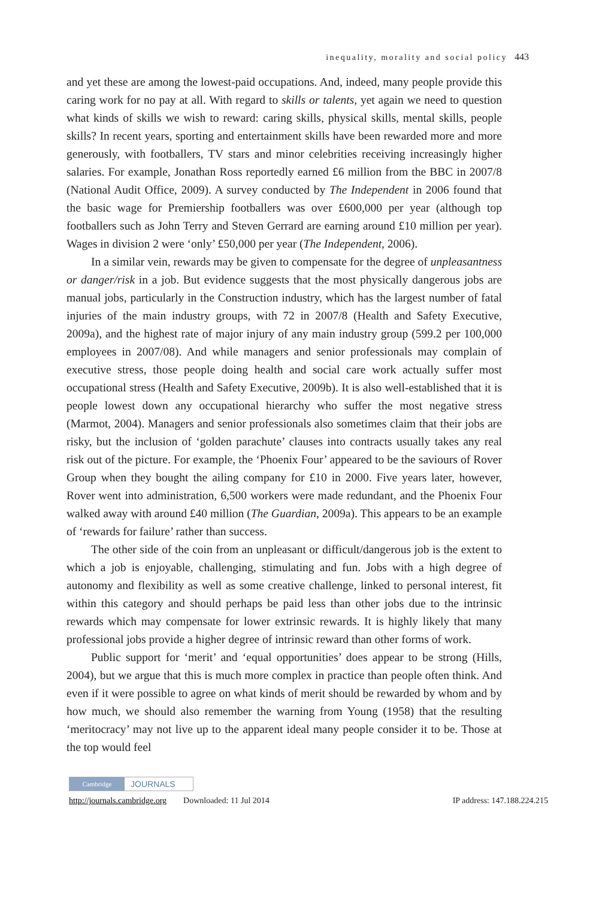inequality, morality and social policy 443
and yet these are among the lowest-paid occupations. And, indeed, many people provide this caring work for no pay at all. With regard to skills or talents, yet again we need to question what kinds of skills we wish to reward: caring skills, physical skills, mental skills, people skills? In recent years, sporting and entertainment skills have been rewarded more and more generously, with footballers, TV stars and minor celebrities receiving increasingly higher salaries. For example, Jonathan Ross reportedly earned £6 million from the BBC in 2007/8 (National Audit Office, 2009). A survey conducted by The Independent in 2006 found that the basic wage for Premiership footballers was over £600,000 per year (although top footballers such as John Terry and Steven Gerrard are earning around £10 million per year). Wages in division 2 were ‘only’ £50,000 per year (The Independent, 2006).
In a similar vein, rewards may be given to compensate for the degree of unpleasantness or danger/risk in a job. But evidence suggests that the most physically dangerous jobs are manual jobs, particularly in the Construction industry, which has the largest number of fatal injuries of the main industry groups, with 72 in 2007/8 (Health and Safety Executive, 2009a), and the highest rate of major injury of any main industry group (599.2 per 100,000 employees in 2007/08). And while managers and senior professionals may complain of executive stress, those people doing health and social care work actually suffer most occupational stress (Health and Safety Executive, 2009b). It is also well-established that it is people lowest down any occupational hierarchy who suffer the most negative stress (Marmot, 2004). Managers and senior professionals also sometimes claim that their jobs are risky, but the inclusion of ‘golden parachute’ clauses into contracts usually takes any real risk out of the picture. For example, the ‘Phoenix Four’ appeared to be the saviours of Rover Group when they bought the ailing company for £10 in 2000. Five years later, however, Rover went into administration, 6,500 workers were made redundant, and the Phoenix Four walked away with around £40 million (The Guardian, 2009a). This appears to be an example of ‘rewards for failure’ rather than success.
The other side of the coin from an unpleasant or difficult/dangerous job is the extent to which a job is enjoyable, challenging, stimulating and fun. Jobs with a high degree of autonomy and flexibility as well as some creative challenge, linked to personal interest, fit within this category and should perhaps be paid less than other jobs due to the intrinsic rewards which may compensate for lower extrinsic rewards. It is highly likely that many professional jobs provide a higher degree of intrinsic reward than other forms of work.
Public support for ‘merit’ and ‘equal opportunities’ does appear to be strong (Hills, 2004), but we argue that this is much more complex in practice than people often think. And even if it were possible to agree on what kinds of merit should be rewarded by whom and by how much, we should also remember the warning from Young (1958) that the resulting ‘meritocracy’ may not live up to the apparent ideal many people consider it to be. Those at the top would feel
Cambridge JOURNALS
http://journals.cambridge.org Downloaded: 11 Jul 2014 IP address: 147.188.224.215